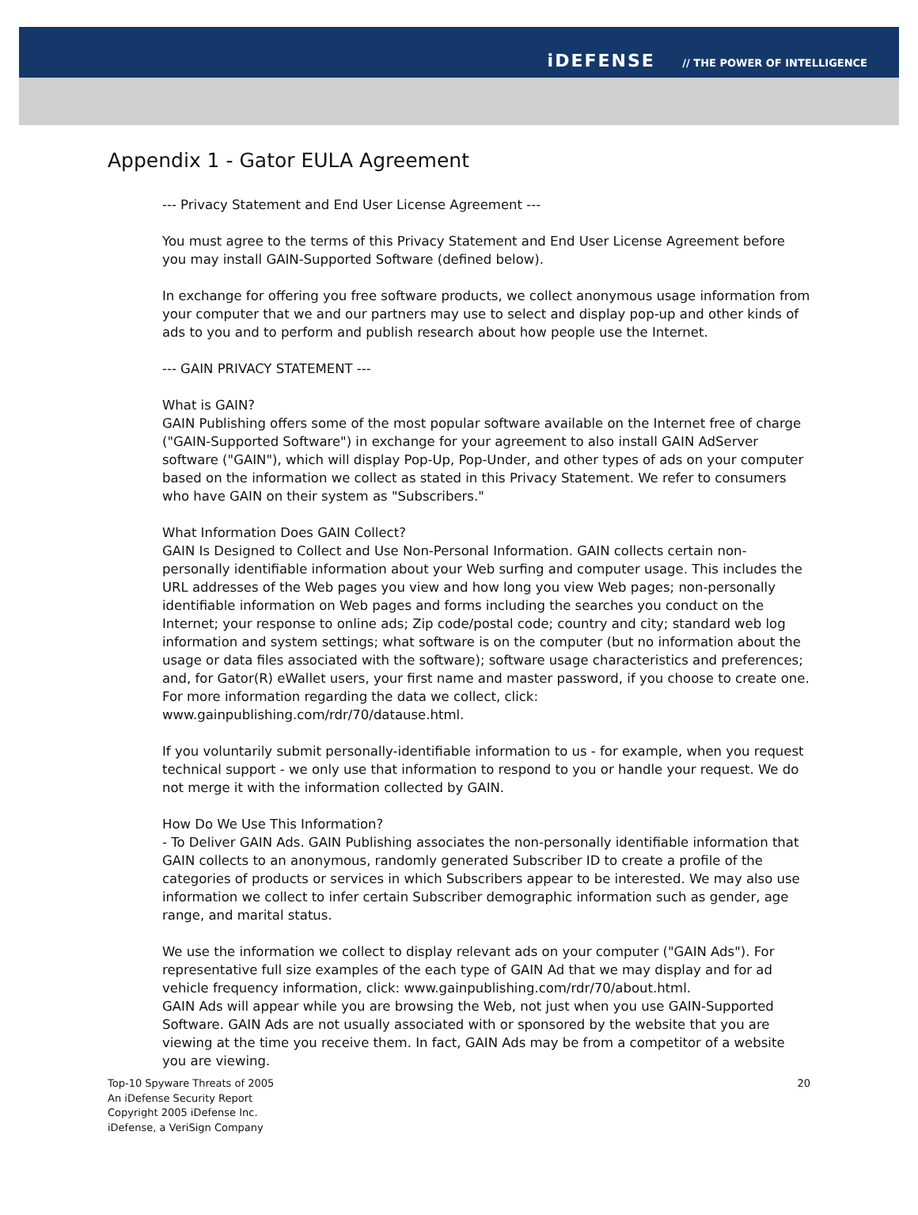iDEFENSE // THE POWER OF INTELLIGENCE
Appendix 1 - Gator EULA Agreement
--- Privacy Statement and End User License Agreement ---
You must agree to the terms of this Privacy Statement and End User License Agreement before you may install GAIN-Supported Software (defined below).
In exchange for offering you free software products, we collect anonymous usage information from your computer that we and our partners may use to select and display pop-up and other kinds of ads to you and to perform and publish research about how people use the Internet.
--- GAIN PRIVACY STATEMENT ---
What is GAIN?
GAIN Publishing offers some of the most popular software available on the Internet free of charge ("GAIN-Supported Software") in exchange for your agreement to also install GAIN AdServer software ("GAIN"), which will display Pop-Up, Pop-Under, and other types of ads on your computer based on the information we collect as stated in this Privacy Statement. We refer to consumers who have GAIN on their system as "Subscribers."
What Information Does GAIN Collect?
GAIN Is Designed to Collect and Use Non-Personal Information. GAIN collects certain non-personally identifiable information about your Web surfing and computer usage. This includes the URL addresses of the Web pages you view and how long you view Web pages; non-personally identifiable information on Web pages and forms including the searches you conduct on the Internet; your response to online ads; Zip code/postal code; country and city; standard web log information and system settings; what software is on the computer (but no information about the usage or data files associated with the software); software usage characteristics and preferences; and, for Gator(R) eWallet users, your first name and master password, if you choose to create one. For more information regarding the data we collect, click: www.gainpublishing.com/rdr/70/datause.html.
If you voluntarily submit personally-identifiable information to us - for example, when you request technical support - we only use that information to respond to you or handle your request. We do not merge it with the information collected by GAIN.
How Do We Use This Information?
- To Deliver GAIN Ads. GAIN Publishing associates the non-personally identifiable information that GAIN collects to an anonymous, randomly generated Subscriber ID to create a profile of the categories of products or services in which Subscribers appear to be interested. We may also use information we collect to infer certain Subscriber demographic information such as gender, age range, and marital status.
We use the information we collect to display relevant ads on your computer ("GAIN Ads"). For representative full size examples of the each type of GAIN Ad that we may display and for ad vehicle frequency information, click: www.gainpublishing.com/rdr/70/about.html.
GAIN Ads will appear while you are browsing the Web, not just when you use GAIN-Supported Software. GAIN Ads are not usually associated with or sponsored by the website that you are viewing at the time you receive them. In fact, GAIN Ads may be from a competitor of a website you are viewing.
Top-10 Spyware Threats of 2005
An iDefense Security Report
Copyright 2005 iDefense Inc.
iDefense, a VeriSign Company
20